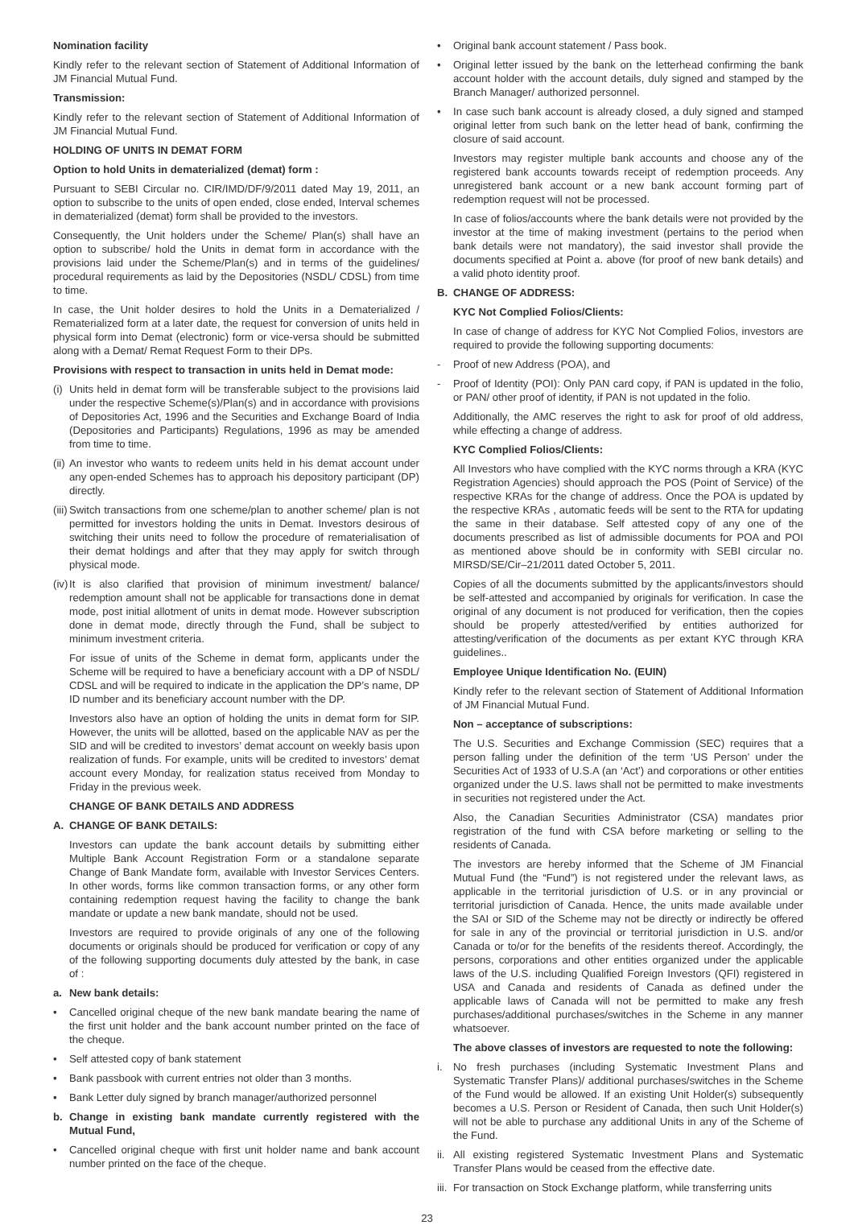Nomination facility
Kindly refer to the relevant section of Statement of Additional Information of JM Financial Mutual Fund.
Transmission:
Kindly refer to the relevant section of Statement of Additional Information of JM Financial Mutual Fund.
HOLDING OF UNITS IN DEMAT FORM
Option to hold Units in dematerialized (demat) form :
Pursuant to SEBI Circular no. CIR/IMD/DF/9/2011 dated May 19, 2011, an option to subscribe to the units of open ended, close ended, Interval schemes in dematerialized (demat) form shall be provided to the investors.
Consequently, the Unit holders under the Scheme/ Plan(s) shall have an option to subscribe/ hold the Units in demat form in accordance with the provisions laid under the Scheme/Plan(s) and in terms of the guidelines/ procedural requirements as laid by the Depositories (NSDL/ CDSL) from time to time.
In case, the Unit holder desires to hold the Units in a Dematerialized / Rematerialized form at a later date, the request for conversion of units held in physical form into Demat (electronic) form or vice-versa should be submitted along with a Demat/ Remat Request Form to their DPs.
Provisions with respect to transaction in units held in Demat mode:
(i) Units held in demat form will be transferable subject to the provisions laid under the respective Scheme(s)/Plan(s) and in accordance with provisions of Depositories Act, 1996 and the Securities and Exchange Board of India (Depositories and Participants) Regulations, 1996 as may be amended from time to time.
(ii) An investor who wants to redeem units held in his demat account under any open-ended Schemes has to approach his depository participant (DP) directly.
(iii) Switch transactions from one scheme/plan to another scheme/ plan is not permitted for investors holding the units in Demat. Investors desirous of switching their units need to follow the procedure of rematerialisation of their demat holdings and after that they may apply for switch through physical mode.
(iv) It is also clarified that provision of minimum investment/ balance/ redemption amount shall not be applicable for transactions done in demat mode, post initial allotment of units in demat mode. However subscription done in demat mode, directly through the Fund, shall be subject to minimum investment criteria.
For issue of units of the Scheme in demat form, applicants under the Scheme will be required to have a beneficiary account with a DP of NSDL/ CDSL and will be required to indicate in the application the DP’s name, DP ID number and its beneficiary account number with the DP.
Investors also have an option of holding the units in demat form for SIP. However, the units will be allotted, based on the applicable NAV as per the SID and will be credited to investors’ demat account on weekly basis upon realization of funds. For example, units will be credited to investors’ demat account every Monday, for realization status received from Monday to Friday in the previous week.
CHANGE OF BANK DETAILS AND ADDRESS
A. CHANGE OF BANK DETAILS:
Investors can update the bank account details by submitting either Multiple Bank Account Registration Form or a standalone separate Change of Bank Mandate form, available with Investor Services Centers. In other words, forms like common transaction forms, or any other form containing redemption request having the facility to change the bank mandate or update a new bank mandate, should not be used.
Investors are required to provide originals of any one of the following documents or originals should be produced for verification or copy of any of the following supporting documents duly attested by the bank, in case of :
a. New bank details:
• Cancelled original cheque of the new bank mandate bearing the name of the first unit holder and the bank account number printed on the face of the cheque.
• Self attested copy of bank statement
• Bank passbook with current entries not older than 3 months.
• Bank Letter duly signed by branch manager/authorized personnel
b. Change in existing bank mandate currently registered with the Mutual Fund,
• Cancelled original cheque with first unit holder name and bank account number printed on the face of the cheque.
• Original bank account statement / Pass book.
• Original letter issued by the bank on the letterhead confirming the bank account holder with the account details, duly signed and stamped by the Branch Manager/ authorized personnel.
• In case such bank account is already closed, a duly signed and stamped original letter from such bank on the letter head of bank, confirming the closure of said account.
Investors may register multiple bank accounts and choose any of the registered bank accounts towards receipt of redemption proceeds. Any unregistered bank account or a new bank account forming part of redemption request will not be processed.
In case of folios/accounts where the bank details were not provided by the investor at the time of making investment (pertains to the period when bank details were not mandatory), the said investor shall provide the documents specified at Point a. above (for proof of new bank details) and a valid photo identity proof.
B. CHANGE OF ADDRESS:
KYC Not Complied Folios/Clients:
In case of change of address for KYC Not Complied Folios, investors are required to provide the following supporting documents:
- Proof of new Address (POA), and
- Proof of Identity (POI): Only PAN card copy, if PAN is updated in the folio, or PAN/ other proof of identity, if PAN is not updated in the folio.
Additionally, the AMC reserves the right to ask for proof of old address, while effecting a change of address.
KYC Complied Folios/Clients:
All Investors who have complied with the KYC norms through a KRA (KYC Registration Agencies) should approach the POS (Point of Service) of the respective KRAs for the change of address. Once the POA is updated by the respective KRAs , automatic feeds will be sent to the RTA for updating the same in their database. Self attested copy of any one of the documents prescribed as list of admissible documents for POA and POI as mentioned above should be in conformity with SEBI circular no. MIRSD/SE/Cir–21/2011 dated October 5, 2011.
Copies of all the documents submitted by the applicants/investors should be self-attested and accompanied by originals for verification. In case the original of any document is not produced for verification, then the copies should be properly attested/verified by entities authorized for attesting/verification of the documents as per extant KYC through KRA guidelines..
Employee Unique Identification No. (EUIN)
Kindly refer to the relevant section of Statement of Additional Information of JM Financial Mutual Fund.
Non – acceptance of subscriptions:
The U.S. Securities and Exchange Commission (SEC) requires that a person falling under the definition of the term ‘US Person’ under the Securities Act of 1933 of U.S.A (an ‘Act’) and corporations or other entities organized under the U.S. laws shall not be permitted to make investments in securities not registered under the Act.
Also, the Canadian Securities Administrator (CSA) mandates prior registration of the fund with CSA before marketing or selling to the residents of Canada.
The investors are hereby informed that the Scheme of JM Financial Mutual Fund (the “Fund”) is not registered under the relevant laws, as applicable in the territorial jurisdiction of U.S. or in any provincial or territorial jurisdiction of Canada. Hence, the units made available under the SAI or SID of the Scheme may not be directly or indirectly be offered for sale in any of the provincial or territorial jurisdiction in U.S. and/or Canada or to/or for the benefits of the residents thereof. Accordingly, the persons, corporations and other entities organized under the applicable laws of the U.S. including Qualified Foreign Investors (QFI) registered in USA and Canada and residents of Canada as defined under the applicable laws of Canada will not be permitted to make any fresh purchases/additional purchases/switches in the Scheme in any manner whatsoever.
The above classes of investors are requested to note the following:
i. No fresh purchases (including Systematic Investment Plans and Systematic Transfer Plans)/ additional purchases/switches in the Scheme of the Fund would be allowed. If an existing Unit Holder(s) subsequently becomes a U.S. Person or Resident of Canada, then such Unit Holder(s) will not be able to purchase any additional Units in any of the Scheme of the Fund.
ii. All existing registered Systematic Investment Plans and Systematic Transfer Plans would be ceased from the effective date.
iii. For transaction on Stock Exchange platform, while transferring units
23